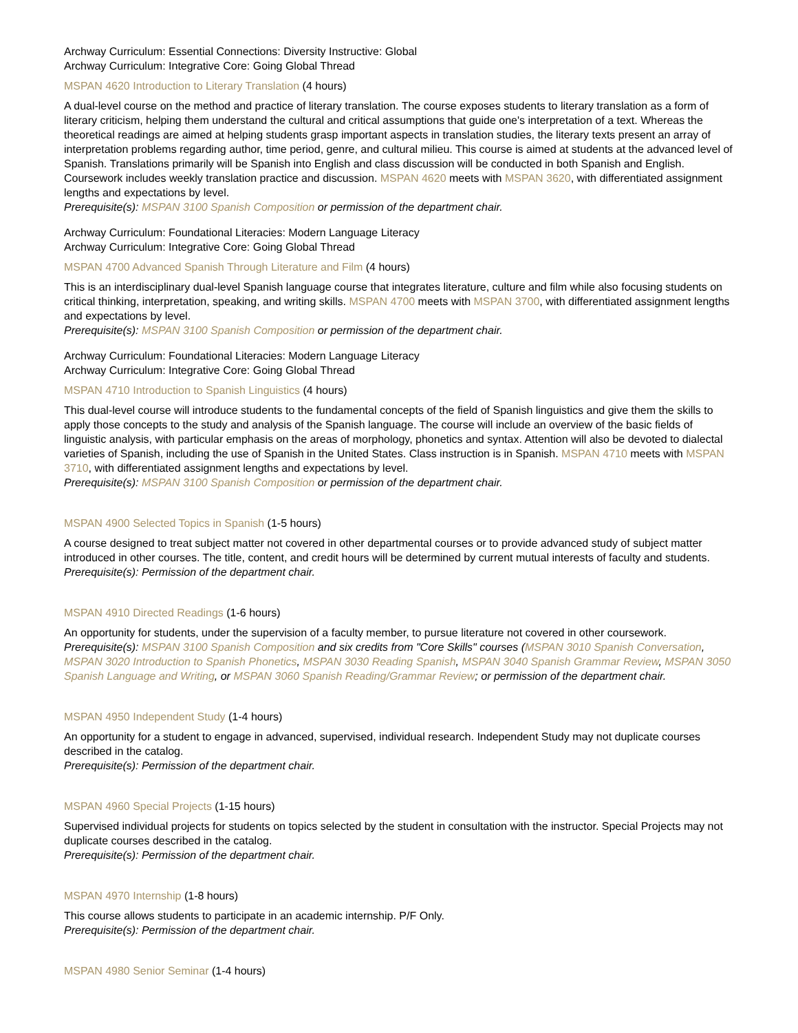Archway Curriculum: Essential Connections: Diversity Instructive: Global
Archway Curriculum: Integrative Core: Going Global Thread
MSPAN 4620 Introduction to Literary Translation (4 hours)
A dual-level course on the method and practice of literary translation. The course exposes students to literary translation as a form of literary criticism, helping them understand the cultural and critical assumptions that guide one's interpretation of a text. Whereas the theoretical readings are aimed at helping students grasp important aspects in translation studies, the literary texts present an array of interpretation problems regarding author, time period, genre, and cultural milieu. This course is aimed at students at the advanced level of Spanish. Translations primarily will be Spanish into English and class discussion will be conducted in both Spanish and English. Coursework includes weekly translation practice and discussion. MSPAN 4620 meets with MSPAN 3620, with differentiated assignment lengths and expectations by level.
Prerequisite(s): MSPAN 3100 Spanish Composition or permission of the department chair.
Archway Curriculum: Foundational Literacies: Modern Language Literacy
Archway Curriculum: Integrative Core: Going Global Thread
MSPAN 4700 Advanced Spanish Through Literature and Film (4 hours)
This is an interdisciplinary dual-level Spanish language course that integrates literature, culture and film while also focusing students on critical thinking, interpretation, speaking, and writing skills. MSPAN 4700 meets with MSPAN 3700, with differentiated assignment lengths and expectations by level.
Prerequisite(s): MSPAN 3100 Spanish Composition or permission of the department chair.
Archway Curriculum: Foundational Literacies: Modern Language Literacy
Archway Curriculum: Integrative Core: Going Global Thread
MSPAN 4710 Introduction to Spanish Linguistics (4 hours)
This dual-level course will introduce students to the fundamental concepts of the field of Spanish linguistics and give them the skills to apply those concepts to the study and analysis of the Spanish language. The course will include an overview of the basic fields of linguistic analysis, with particular emphasis on the areas of morphology, phonetics and syntax. Attention will also be devoted to dialectal varieties of Spanish, including the use of Spanish in the United States. Class instruction is in Spanish. MSPAN 4710 meets with MSPAN 3710, with differentiated assignment lengths and expectations by level.
Prerequisite(s): MSPAN 3100 Spanish Composition or permission of the department chair.
MSPAN 4900 Selected Topics in Spanish (1-5 hours)
A course designed to treat subject matter not covered in other departmental courses or to provide advanced study of subject matter introduced in other courses. The title, content, and credit hours will be determined by current mutual interests of faculty and students.
Prerequisite(s): Permission of the department chair.
MSPAN 4910 Directed Readings (1-6 hours)
An opportunity for students, under the supervision of a faculty member, to pursue literature not covered in other coursework.
Prerequisite(s): MSPAN 3100 Spanish Composition and six credits from "Core Skills" courses (MSPAN 3010 Spanish Conversation, MSPAN 3020 Introduction to Spanish Phonetics, MSPAN 3030 Reading Spanish, MSPAN 3040 Spanish Grammar Review, MSPAN 3050 Spanish Language and Writing, or MSPAN 3060 Spanish Reading/Grammar Review; or permission of the department chair.
MSPAN 4950 Independent Study (1-4 hours)
An opportunity for a student to engage in advanced, supervised, individual research. Independent Study may not duplicate courses described in the catalog.
Prerequisite(s): Permission of the department chair.
MSPAN 4960 Special Projects (1-15 hours)
Supervised individual projects for students on topics selected by the student in consultation with the instructor. Special Projects may not duplicate courses described in the catalog.
Prerequisite(s): Permission of the department chair.
MSPAN 4970 Internship (1-8 hours)
This course allows students to participate in an academic internship. P/F Only.
Prerequisite(s): Permission of the department chair.
MSPAN 4980 Senior Seminar (1-4 hours)